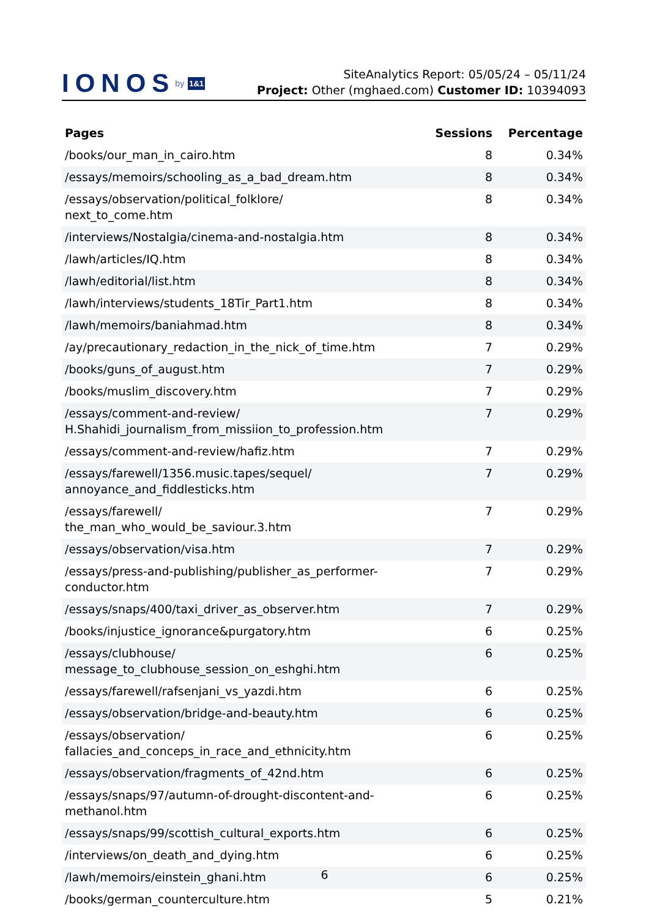IONOS by 1&1
SiteAnalytics Report: 05/05/24 – 05/11/24
Project: Other (mghaed.com) Customer ID: 10394093
| Pages | Sessions | Percentage |
| --- | --- | --- |
| /books/our_man_in_cairo.htm | 8 | 0.34% |
| /essays/memoirs/schooling_as_a_bad_dream.htm | 8 | 0.34% |
| /essays/observation/political_folklore/ next_to_come.htm | 8 | 0.34% |
| /interviews/Nostalgia/cinema-and-nostalgia.htm | 8 | 0.34% |
| /lawh/articles/IQ.htm | 8 | 0.34% |
| /lawh/editorial/list.htm | 8 | 0.34% |
| /lawh/interviews/students_18Tir_Part1.htm | 8 | 0.34% |
| /lawh/memoirs/baniahmad.htm | 8 | 0.34% |
| /ay/precautionary_redaction_in_the_nick_of_time.htm | 7 | 0.29% |
| /books/guns_of_august.htm | 7 | 0.29% |
| /books/muslim_discovery.htm | 7 | 0.29% |
| /essays/comment-and-review/ H.Shahidi_journalism_from_missiion_to_profession.htm | 7 | 0.29% |
| /essays/comment-and-review/hafiz.htm | 7 | 0.29% |
| /essays/farewell/1356.music.tapes/sequel/ annoyance_and_fiddlesticks.htm | 7 | 0.29% |
| /essays/farewell/ the_man_who_would_be_saviour.3.htm | 7 | 0.29% |
| /essays/observation/visa.htm | 7 | 0.29% |
| /essays/press-and-publishing/publisher_as_performer- conductor.htm | 7 | 0.29% |
| /essays/snaps/400/taxi_driver_as_observer.htm | 7 | 0.29% |
| /books/injustice_ignorance&purgatory.htm | 6 | 0.25% |
| /essays/clubhouse/ message_to_clubhouse_session_on_eshghi.htm | 6 | 0.25% |
| /essays/farewell/rafsenjani_vs_yazdi.htm | 6 | 0.25% |
| /essays/observation/bridge-and-beauty.htm | 6 | 0.25% |
| /essays/observation/ fallacies_and_conceps_in_race_and_ethnicity.htm | 6 | 0.25% |
| /essays/observation/fragments_of_42nd.htm | 6 | 0.25% |
| /essays/snaps/97/autumn-of-drought-discontent-and- methanol.htm | 6 | 0.25% |
| /essays/snaps/99/scottish_cultural_exports.htm | 6 | 0.25% |
| /interviews/on_death_and_dying.htm | 6 | 0.25% |
| /lawh/memoirs/einstein_ghani.htm | 6 | 0.25% |
| /books/german_counterculture.htm | 5 | 0.21% |
6